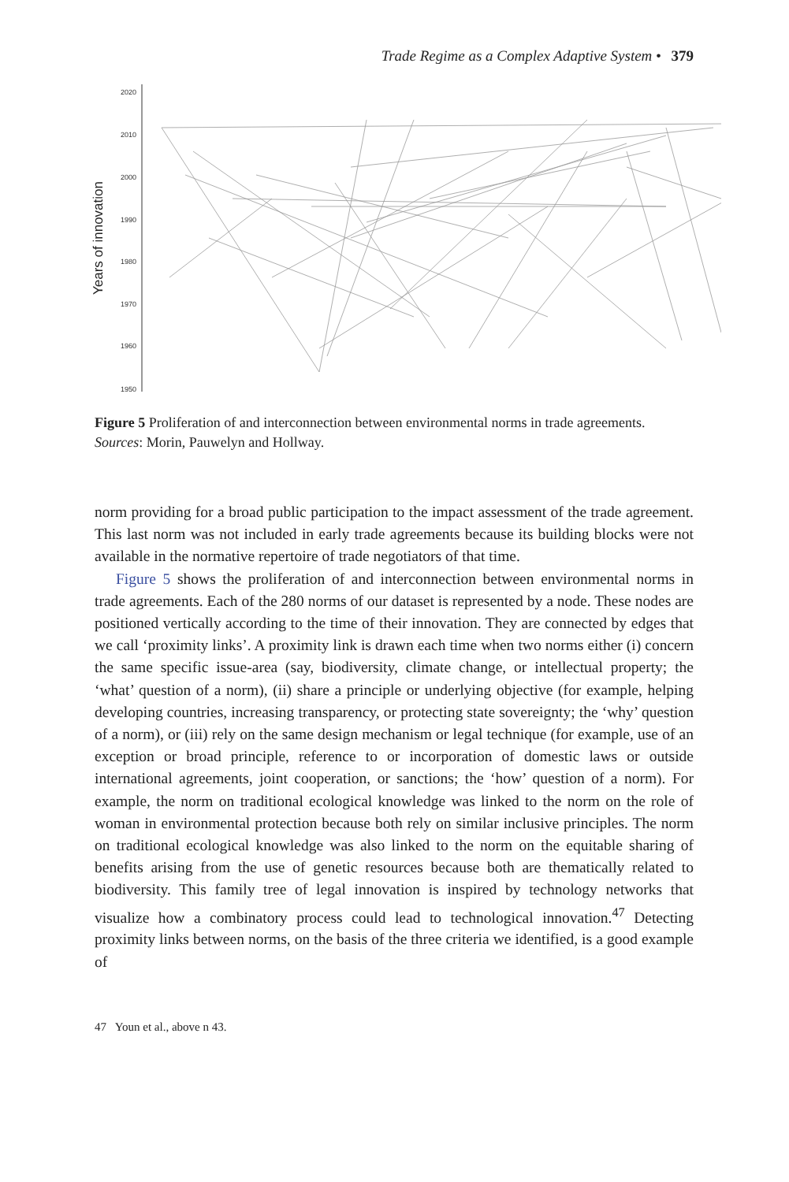Trade Regime as a Complex Adaptive System • 379
Years of innovation
1950
1960
1970
1980
1990
2000
2010
2020
Figure 5 Proliferation of and interconnection between environmental norms in trade agreements.
Sources: Morin, Pauwelyn and Hollway.
norm providing for a broad public participation to the impact assessment of the trade agreement. This last norm was not included in early trade agreements because its building blocks were not available in the normative repertoire of trade negotiators of that time.
Figure 5 shows the proliferation of and interconnection between environmental norms in trade agreements. Each of the 280 norms of our dataset is represented by a node. These nodes are positioned vertically according to the time of their innovation. They are connected by edges that we call ‘proximity links’. A proximity link is drawn each time when two norms either (i) concern the same specific issue-area (say, biodiversity, climate change, or intellectual property; the ‘what’ question of a norm), (ii) share a principle or underlying objective (for example, helping developing countries, increasing transparency, or protecting state sovereignty; the ‘why’ question of a norm), or (iii) rely on the same design mechanism or legal technique (for example, use of an exception or broad principle, reference to or incorporation of domestic laws or outside international agreements, joint cooperation, or sanctions; the ‘how’ question of a norm). For example, the norm on traditional ecological knowledge was linked to the norm on the role of woman in environmental protection because both rely on similar inclusive principles. The norm on traditional ecological knowledge was also linked to the norm on the equitable sharing of benefits arising from the use of genetic resources because both are thematically related to biodiversity. This family tree of legal innovation is inspired by technology networks that visualize how a combinatory process could lead to technological innovation.<sup>47</sup> Detecting proximity links between norms, on the basis of the three criteria we identified, is a good example of
47 Youn et al., above n 43.